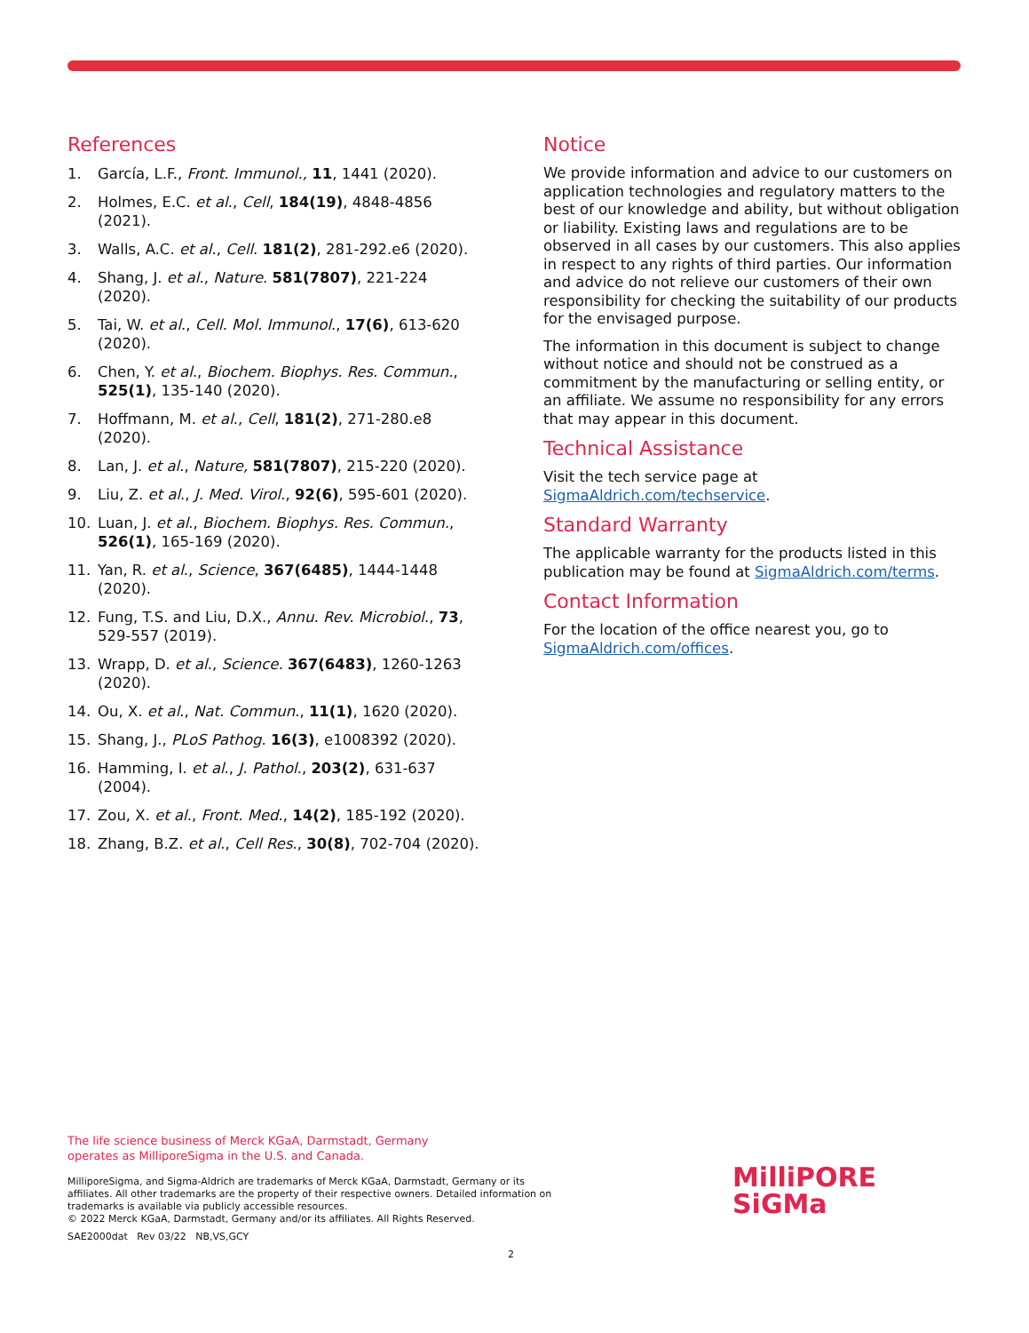References
1. García, L.F., Front. Immunol., 11, 1441 (2020).
2. Holmes, E.C. et al., Cell, 184(19), 4848-4856 (2021).
3. Walls, A.C. et al., Cell. 181(2), 281-292.e6 (2020).
4. Shang, J. et al., Nature. 581(7807), 221-224 (2020).
5. Tai, W. et al., Cell. Mol. Immunol., 17(6), 613-620 (2020).
6. Chen, Y. et al., Biochem. Biophys. Res. Commun., 525(1), 135-140 (2020).
7. Hoffmann, M. et al., Cell, 181(2), 271-280.e8 (2020).
8. Lan, J. et al., Nature, 581(7807), 215-220 (2020).
9. Liu, Z. et al., J. Med. Virol., 92(6), 595-601 (2020).
10. Luan, J. et al., Biochem. Biophys. Res. Commun., 526(1), 165-169 (2020).
11. Yan, R. et al., Science, 367(6485), 1444-1448 (2020).
12. Fung, T.S. and Liu, D.X., Annu. Rev. Microbiol., 73, 529-557 (2019).
13. Wrapp, D. et al., Science. 367(6483), 1260-1263 (2020).
14. Ou, X. et al., Nat. Commun., 11(1), 1620 (2020).
15. Shang, J., PLoS Pathog. 16(3), e1008392 (2020).
16. Hamming, I. et al., J. Pathol., 203(2), 631-637 (2004).
17. Zou, X. et al., Front. Med., 14(2), 185-192 (2020).
18. Zhang, B.Z. et al., Cell Res., 30(8), 702-704 (2020).
Notice
We provide information and advice to our customers on application technologies and regulatory matters to the best of our knowledge and ability, but without obligation or liability. Existing laws and regulations are to be observed in all cases by our customers. This also applies in respect to any rights of third parties. Our information and advice do not relieve our customers of their own responsibility for checking the suitability of our products for the envisaged purpose.
The information in this document is subject to change without notice and should not be construed as a commitment by the manufacturing or selling entity, or an affiliate. We assume no responsibility for any errors that may appear in this document.
Technical Assistance
Visit the tech service page at SigmaAldrich.com/techservice.
Standard Warranty
The applicable warranty for the products listed in this publication may be found at SigmaAldrich.com/terms.
Contact Information
For the location of the office nearest you, go to SigmaAldrich.com/offices.
The life science business of Merck KGaA, Darmstadt, Germany
operates as MilliporeSigma in the U.S. and Canada.
MilliporeSigma, and Sigma-Aldrich are trademarks of Merck KGaA, Darmstadt, Germany or its affiliates. All other trademarks are the property of their respective owners. Detailed information on trademarks is available via publicly accessible resources.
© 2022 Merck KGaA, Darmstadt, Germany and/or its affiliates. All Rights Reserved.
SAE2000dat Rev 03/22 NB,VS,GCY
MilliPORE
SiGMa
2